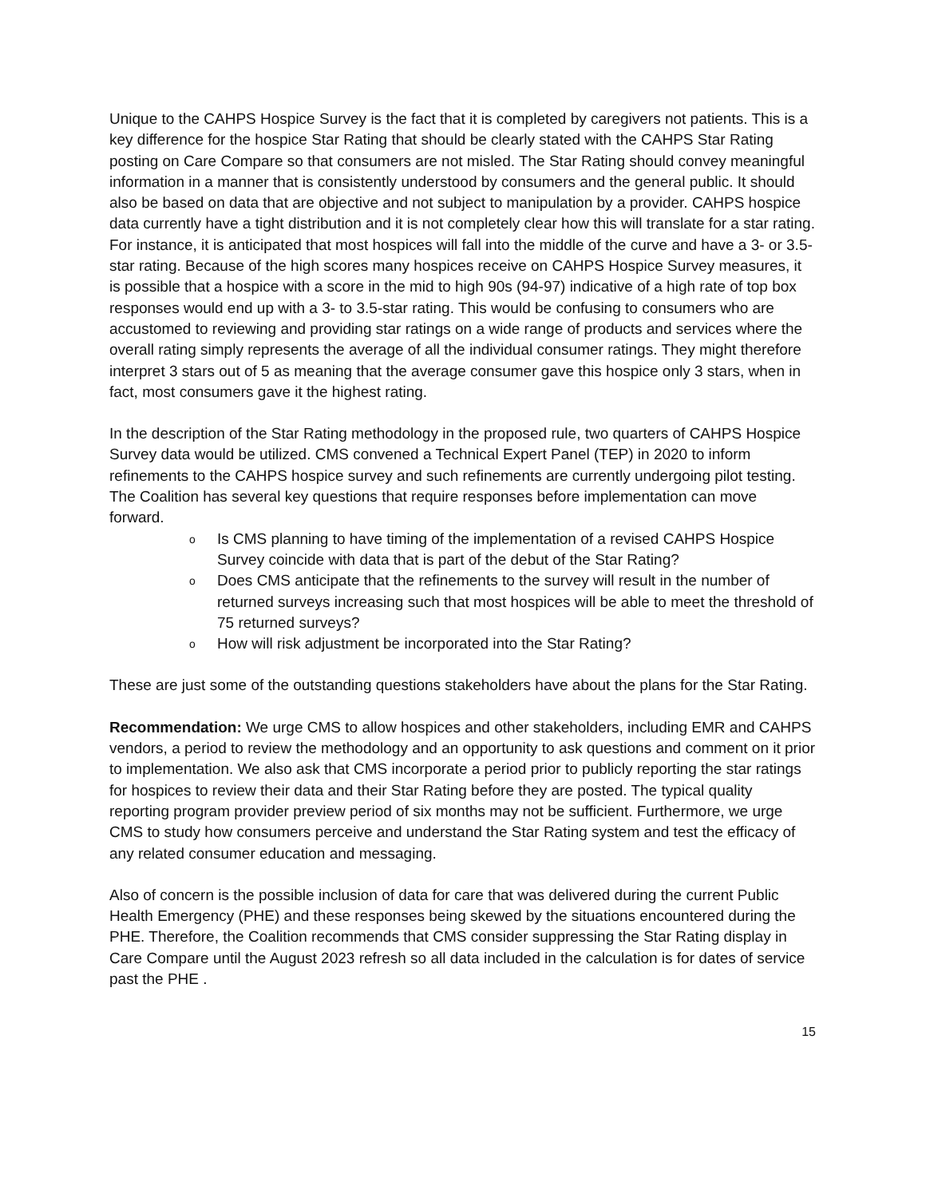Unique to the CAHPS Hospice Survey is the fact that it is completed by caregivers not patients. This is a key difference for the hospice Star Rating that should be clearly stated with the CAHPS Star Rating posting on Care Compare so that consumers are not misled. The Star Rating should convey meaningful information in a manner that is consistently understood by consumers and the general public. It should also be based on data that are objective and not subject to manipulation by a provider. CAHPS hospice data currently have a tight distribution and it is not completely clear how this will translate for a star rating. For instance, it is anticipated that most hospices will fall into the middle of the curve and have a 3- or 3.5-star rating. Because of the high scores many hospices receive on CAHPS Hospice Survey measures, it is possible that a hospice with a score in the mid to high 90s (94-97) indicative of a high rate of top box responses would end up with a 3- to 3.5-star rating. This would be confusing to consumers who are accustomed to reviewing and providing star ratings on a wide range of products and services where the overall rating simply represents the average of all the individual consumer ratings. They might therefore interpret 3 stars out of 5 as meaning that the average consumer gave this hospice only 3 stars, when in fact, most consumers gave it the highest rating.
In the description of the Star Rating methodology in the proposed rule, two quarters of CAHPS Hospice Survey data would be utilized. CMS convened a Technical Expert Panel (TEP) in 2020 to inform refinements to the CAHPS hospice survey and such refinements are currently undergoing pilot testing. The Coalition has several key questions that require responses before implementation can move forward.
o Is CMS planning to have timing of the implementation of a revised CAHPS Hospice Survey coincide with data that is part of the debut of the Star Rating?
o Does CMS anticipate that the refinements to the survey will result in the number of returned surveys increasing such that most hospices will be able to meet the threshold of 75 returned surveys?
o How will risk adjustment be incorporated into the Star Rating?
These are just some of the outstanding questions stakeholders have about the plans for the Star Rating.
Recommendation: We urge CMS to allow hospices and other stakeholders, including EMR and CAHPS vendors, a period to review the methodology and an opportunity to ask questions and comment on it prior to implementation. We also ask that CMS incorporate a period prior to publicly reporting the star ratings for hospices to review their data and their Star Rating before they are posted. The typical quality reporting program provider preview period of six months may not be sufficient. Furthermore, we urge CMS to study how consumers perceive and understand the Star Rating system and test the efficacy of any related consumer education and messaging.
Also of concern is the possible inclusion of data for care that was delivered during the current Public Health Emergency (PHE) and these responses being skewed by the situations encountered during the PHE. Therefore, the Coalition recommends that CMS consider suppressing the Star Rating display in Care Compare until the August 2023 refresh so all data included in the calculation is for dates of service past the PHE .
15